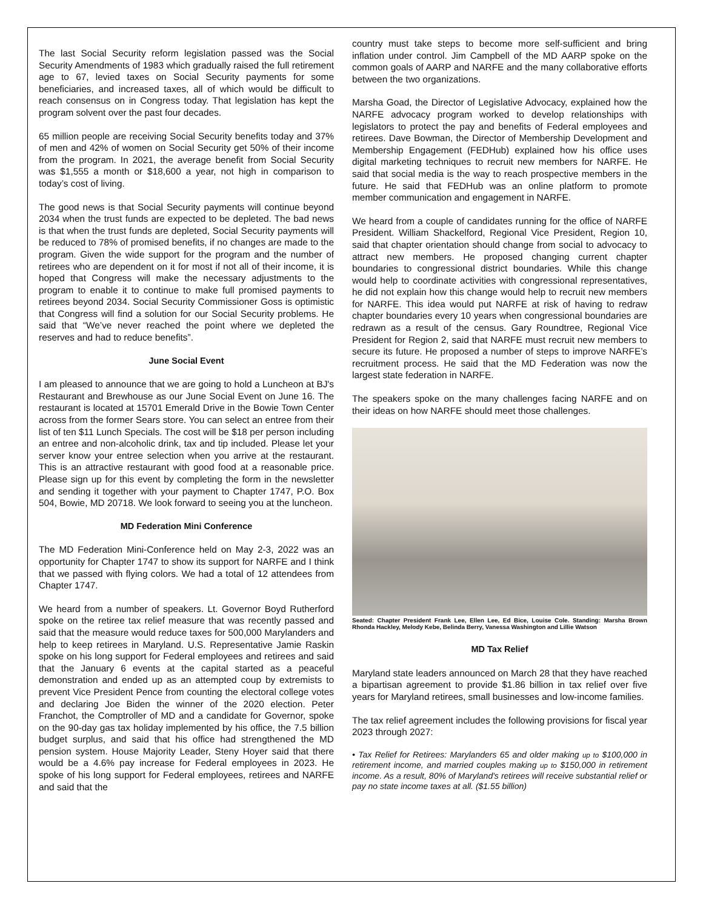The last Social Security reform legislation passed was the Social Security Amendments of 1983 which gradually raised the full retirement age to 67, levied taxes on Social Security payments for some beneficiaries, and increased taxes, all of which would be difficult to reach consensus on in Congress today. That legislation has kept the program solvent over the past four decades.
65 million people are receiving Social Security benefits today and 37% of men and 42% of women on Social Security get 50% of their income from the program. In 2021, the average benefit from Social Security was $1,555 a month or $18,600 a year, not high in comparison to today’s cost of living.
The good news is that Social Security payments will continue beyond 2034 when the trust funds are expected to be depleted. The bad news is that when the trust funds are depleted, Social Security payments will be reduced to 78% of promised benefits, if no changes are made to the program. Given the wide support for the program and the number of retirees who are dependent on it for most if not all of their income, it is hoped that Congress will make the necessary adjustments to the program to enable it to continue to make full promised payments to retirees beyond 2034. Social Security Commissioner Goss is optimistic that Congress will find a solution for our Social Security problems. He said that “We’ve never reached the point where we depleted the reserves and had to reduce benefits”.
June Social Event
I am pleased to announce that we are going to hold a Luncheon at BJ's Restaurant and Brewhouse as our June Social Event on June 16. The restaurant is located at 15701 Emerald Drive in the Bowie Town Center across from the former Sears store. You can select an entree from their list of ten $11 Lunch Specials. The cost will be $18 per person including an entree and non-alcoholic drink, tax and tip included. Please let your server know your entree selection when you arrive at the restaurant. This is an attractive restaurant with good food at a reasonable price. Please sign up for this event by completing the form in the newsletter and sending it together with your payment to Chapter 1747, P.O. Box 504, Bowie, MD 20718. We look forward to seeing you at the luncheon.
MD Federation Mini Conference
The MD Federation Mini-Conference held on May 2-3, 2022 was an opportunity for Chapter 1747 to show its support for NARFE and I think that we passed with flying colors. We had a total of 12 attendees from Chapter 1747.
We heard from a number of speakers. Lt. Governor Boyd Rutherford spoke on the retiree tax relief measure that was recently passed and said that the measure would reduce taxes for 500,000 Marylanders and help to keep retirees in Maryland. U.S. Representative Jamie Raskin spoke on his long support for Federal employees and retirees and said that the January 6 events at the capital started as a peaceful demonstration and ended up as an attempted coup by extremists to prevent Vice President Pence from counting the electoral college votes and declaring Joe Biden the winner of the 2020 election. Peter Franchot, the Comptroller of MD and a candidate for Governor, spoke on the 90-day gas tax holiday implemented by his office, the 7.5 billion budget surplus, and said that his office had strengthened the MD pension system. House Majority Leader, Steny Hoyer said that there would be a 4.6% pay increase for Federal employees in 2023. He spoke of his long support for Federal employees, retirees and NARFE and said that the
country must take steps to become more self-sufficient and bring inflation under control. Jim Campbell of the MD AARP spoke on the common goals of AARP and NARFE and the many collaborative efforts between the two organizations.
Marsha Goad, the Director of Legislative Advocacy, explained how the NARFE advocacy program worked to develop relationships with legislators to protect the pay and benefits of Federal employees and retirees. Dave Bowman, the Director of Membership Development and Membership Engagement (FEDHub) explained how his office uses digital marketing techniques to recruit new members for NARFE. He said that social media is the way to reach prospective members in the future. He said that FEDHub was an online platform to promote member communication and engagement in NARFE.
We heard from a couple of candidates running for the office of NARFE President. William Shackelford, Regional Vice President, Region 10, said that chapter orientation should change from social to advocacy to attract new members. He proposed changing current chapter boundaries to congressional district boundaries. While this change would help to coordinate activities with congressional representatives, he did not explain how this change would help to recruit new members for NARFE. This idea would put NARFE at risk of having to redraw chapter boundaries every 10 years when congressional boundaries are redrawn as a result of the census. Gary Roundtree, Regional Vice President for Region 2, said that NARFE must recruit new members to secure its future. He proposed a number of steps to improve NARFE’s recruitment process. He said that the MD Federation was now the largest state federation in NARFE.
The speakers spoke on the many challenges facing NARFE and on their ideas on how NARFE should meet those challenges.
Seated: Chapter President Frank Lee, Ellen Lee, Ed Bice, Louise Cole. Standing: Marsha Brown Rhonda Hackley, Melody Kebe, Belinda Berry, Vanessa Washington and Lillie Watson
MD Tax Relief
Maryland state leaders announced on March 28 that they have reached a bipartisan agreement to provide $1.86 billion in tax relief over five years for Maryland retirees, small businesses and low-income families.
The tax relief agreement includes the following provisions for fiscal year 2023 through 2027:
• Tax Relief for Retirees: Marylanders 65 and older making up to $100,000 in retirement income, and married couples making up to $150,000 in retirement income. As a result, 80% of Maryland's retirees will receive substantial relief or pay no state income taxes at all. ($1.55 billion)